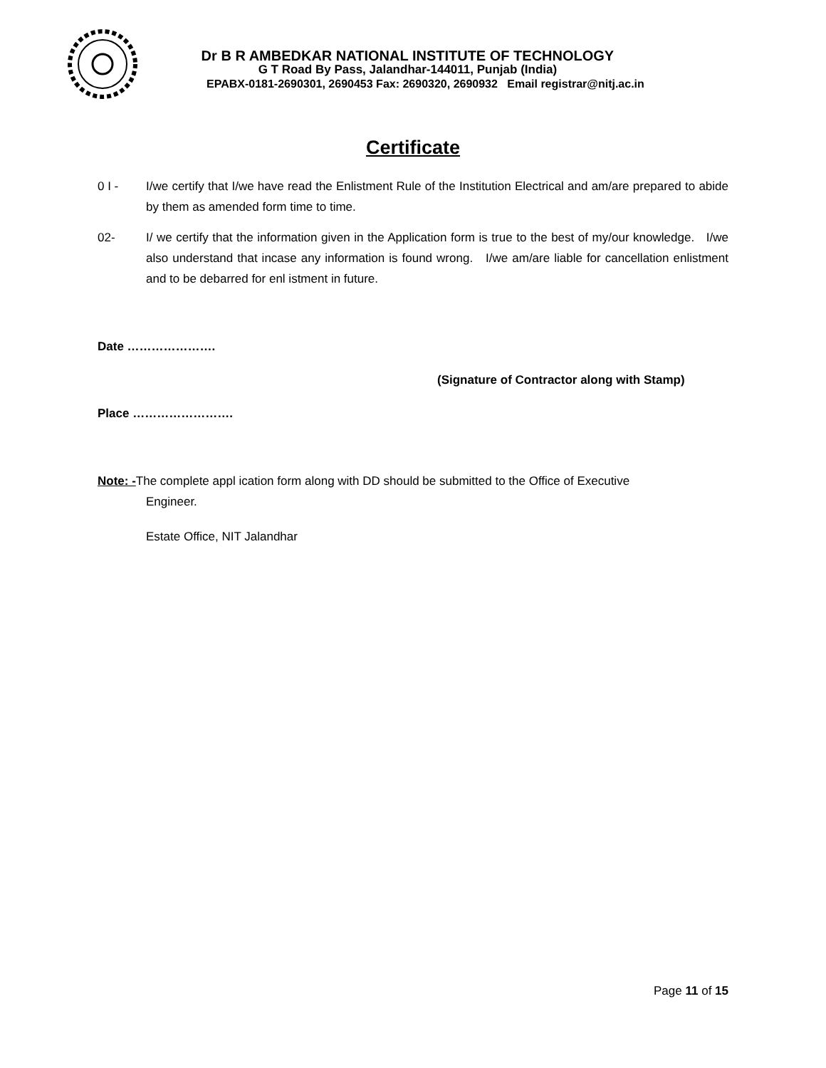Dr B R AMBEDKAR NATIONAL INSTITUTE OF TECHNOLOGY
G T Road By Pass, Jalandhar-144011, Punjab (India)
EPABX-0181-2690301, 2690453 Fax: 2690320, 2690932 Email registrar@nitj.ac.in
Certificate
0 I - I/we certify that I/we have read the Enlistment Rule of the Institution Electrical and am/are prepared to abide by them as amended form time to time.
02- I/ we certify that the information given in the Application form is true to the best of my/our knowledge. I/we also understand that incase any information is found wrong. I/we am/are liable for cancellation enlistment and to be debarred for enl istment in future.
Date ………………….
(Signature of Contractor along with Stamp)
Place …………………….
Note: -The complete appl ication form along with DD should be submitted to the Office of Executive
Engineer.
Estate Office, NIT Jalandhar
Page 11 of 15